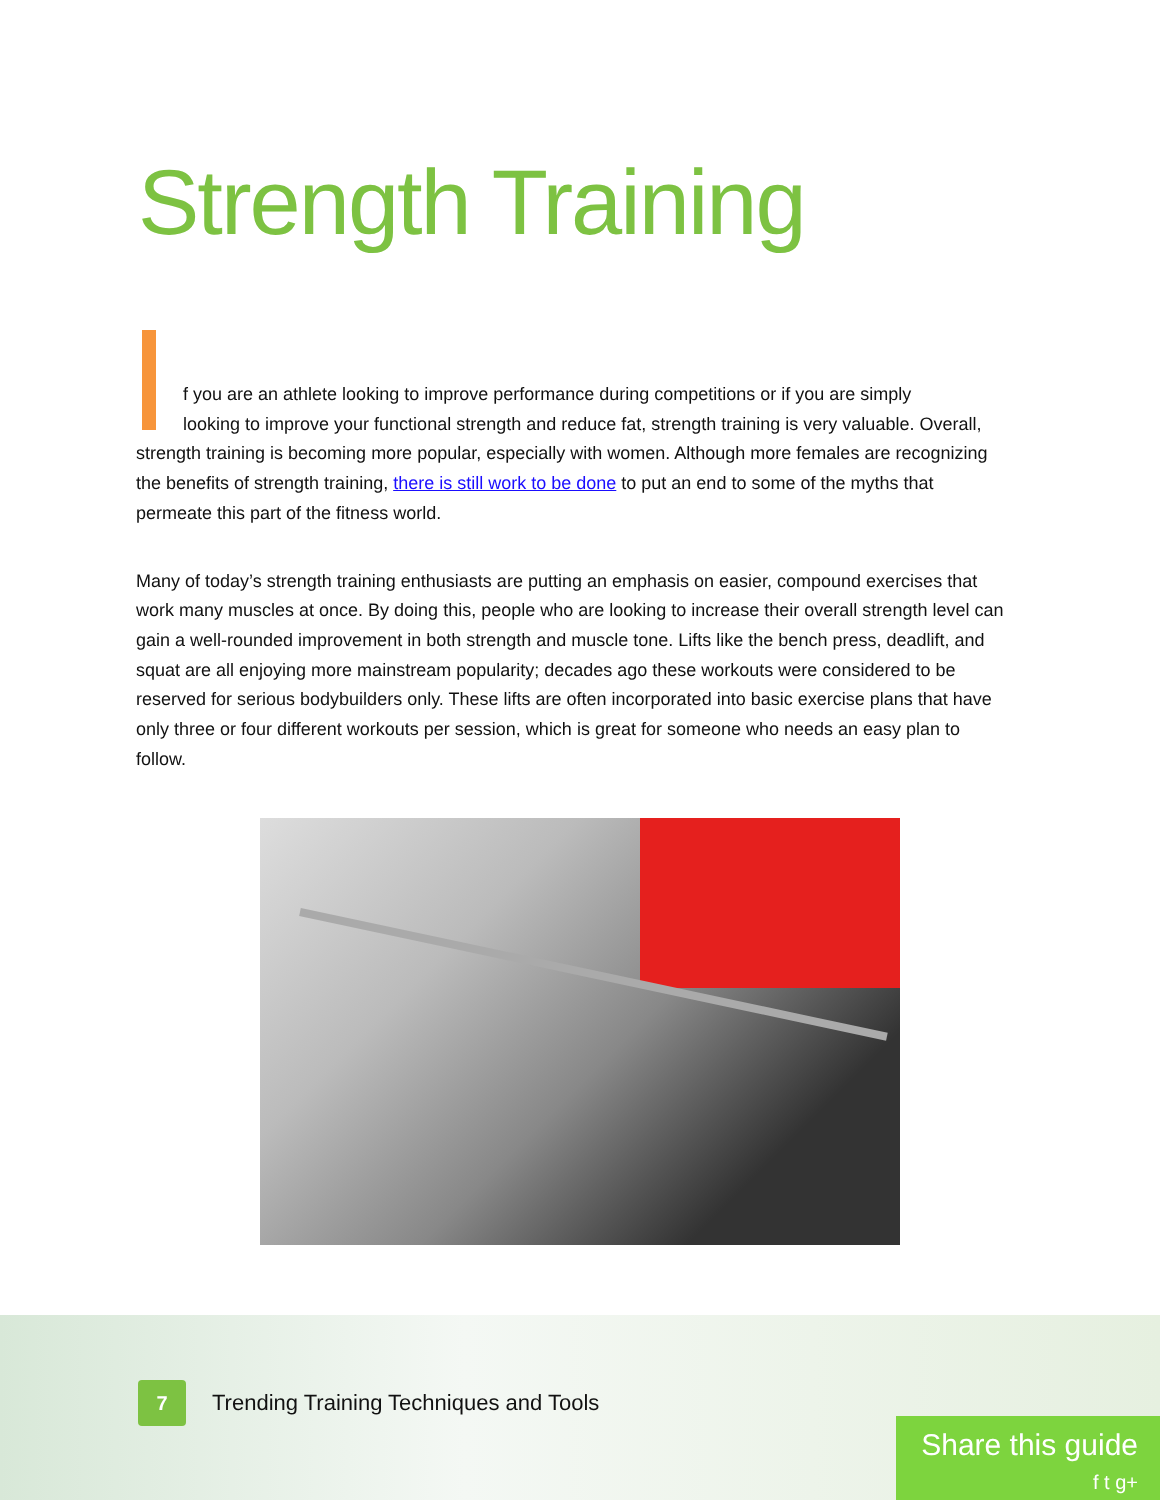Strength Training
f you are an athlete looking to improve performance during competitions or if you are simply
looking to improve your functional strength and reduce fat, strength training is very valuable. Overall, strength training is becoming more popular, especially with women. Although more females are recognizing the benefits of strength training, there is still work to be done to put an end to some of the myths that permeate this part of the fitness world.
Many of today’s strength training enthusiasts are putting an emphasis on easier, compound exercises that work many muscles at once. By doing this, people who are looking to increase their overall strength level can gain a well-rounded improvement in both strength and muscle tone. Lifts like the bench press, deadlift, and squat are all enjoying more mainstream popularity; decades ago these workouts were considered to be reserved for serious bodybuilders only. These lifts are often incorporated into basic exercise plans that have only three or four different workouts per session, which is great for someone who needs an easy plan to follow.
7
Trending Training Techniques and Tools
Share this guide
f t g+